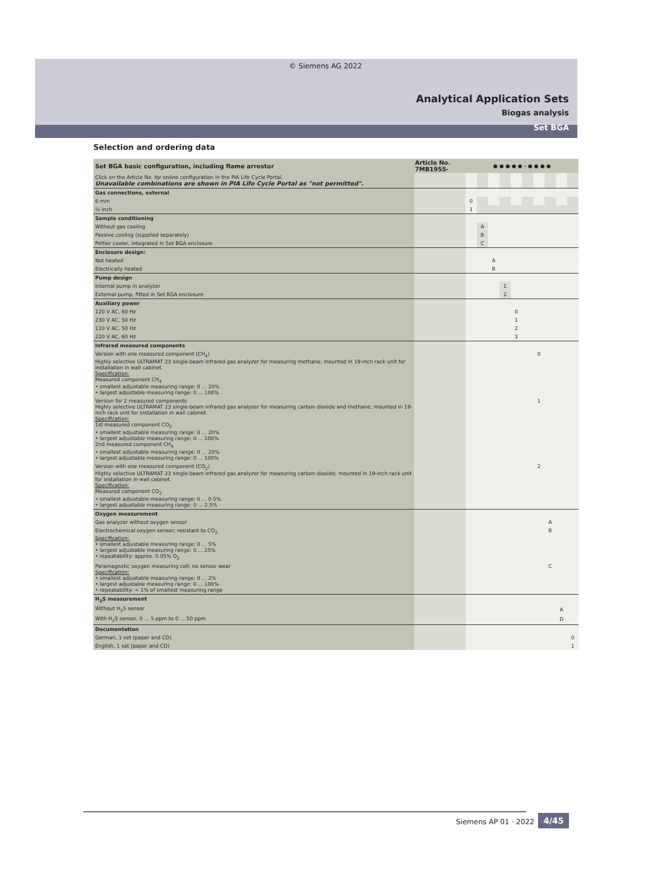© Siemens AG 2022
Analytical Application Sets
Biogas analysis
Set BGA
Selection and ordering data
| Set BGA basic configuration, including flame arrestor | Article No. 7MB1955- | ● ● ● ● ● - ● ● ● ● | | | | | | | | | |
| --- | --- | --- | --- | --- | --- | --- | --- | --- | --- | --- | --- |
| Click on the Article No. for online configuration in the PIA Life Cycle Portal. Unavailable combinations are shown in PIA Life Cycle Portal as "not permitted". | | | | | | | | | | | |
| Gas connections, external | | | | | | | | | | | |
| 6 mm | | 0 | | | | | | | | | |
| ¼ inch | | 1 | | | | | | | | | |
| Sample conditioning | | | | | | | | | | | |
| Without gas cooling | | | A | | | | | | | | |
| Passive cooling (supplied separately) | | | B | | | | | | | | |
| Peltier cooler, integrated in Set BGA enclosure | | | C | | | | | | | | |
| Enclosure design: | | | | | | | | | | | |
| Not heated | | | | A | | | | | | | |
| Electrically heated | | | | B | | | | | | | |
| Pump design | | | | | | | | | | | |
| Internal pump in analyzer | | | | | 1 | | | | | | |
| External pump, fitted in Set BGA enclosure | | | | | 2 | | | | | | |
| Auxiliary power | | | | | | | | | | | |
| 120 V AC, 60 Hz | | | | | | 0 | | | | | |
| 230 V AC, 50 Hz | | | | | | 1 | | | | | |
| 110 V AC, 50 Hz | | | | | | 2 | | | | | |
| 220 V AC, 60 Hz | | | | | | 3 | | | | | |
| Infrared measured components | | | | | | | | | | | |
| Version with one measured component (CH<sub>4</sub>) Highly selective ULTRAMAT 23 single-beam infrared gas analyzer for measuring methane; mounted in 19-inch rack unit for installation in wall cabinet. Specification: Measured component CH<sub>4</sub> • smallest adjustable measuring range: 0 ... 20% • largest adjustable measuring range: 0 ... 100% | | | | | | | | 0 | | | |
| Version for 2 measured components Highly selective ULTRAMAT 23 single-beam infrared gas analyzer for measuring carbon dioxide and methane; mounted in 19-inch rack unit for installation in wall cabinet. Specification: 1st measured component CO<sub>2</sub> • smallest adjustable measuring range: 0 ... 20% • largest adjustable measuring range: 0 ... 100% 2nd measured component CH<sub>4</sub> • smallest adjustable measuring range: 0 ... 20% • largest adjustable measuring range: 0 ... 100% | | | | | | | | 1 | | | |
| Version with one measured component (CO<sub>2</sub>) Highly selective ULTRAMAT 23 single-beam infrared gas analyzer for measuring carbon dioxide; mounted in 19-inch rack unit for installation in wall cabinet. Specification: Measured component CO<sub>2</sub> • smallest adjustable measuring range: 0 ... 0.5% • largest adjustable measuring range: 0 ... 2.5% | | | | | | | | 2 | | | |
| Oxygen measurement | | | | | | | | | | | |
| Gas analyzer without oxygen sensor | | | | | | | | | A | | |
| Electrochemical oxygen sensor; resistant to CO<sub>2</sub> Specification: • smallest adjustable measuring range: 0 ... 5% • largest adjustable measuring range: 0 ... 25% • repeatability: approx. 0.05% O<sub>2</sub> | | | | | | | | | B | | |
| Paramagnetic oxygen measuring cell; no sensor wear Specification: • smallest adjustable measuring range: 0 ... 2% • largest adjustable measuring range: 0 ... 100% • repeatability: < 1% of smallest measuring range | | | | | | | | | C | | |
| H<sub>2</sub>S measurement | | | | | | | | | | | |
| Without H<sub>2</sub>S sensor | | | | | | | | | | A | |
| With H<sub>2</sub>S sensor, 0 ... 5 ppm to 0 ... 50 ppm | | | | | | | | | | D | |
| Documentation | | | | | | | | | | | |
| German, 1 set (paper and CD) | | | | | | | | | | | 0 |
| English, 1 set (paper and CD) | | | | | | | | | | | 1 |
Siemens AP 01 · 2022 4/45